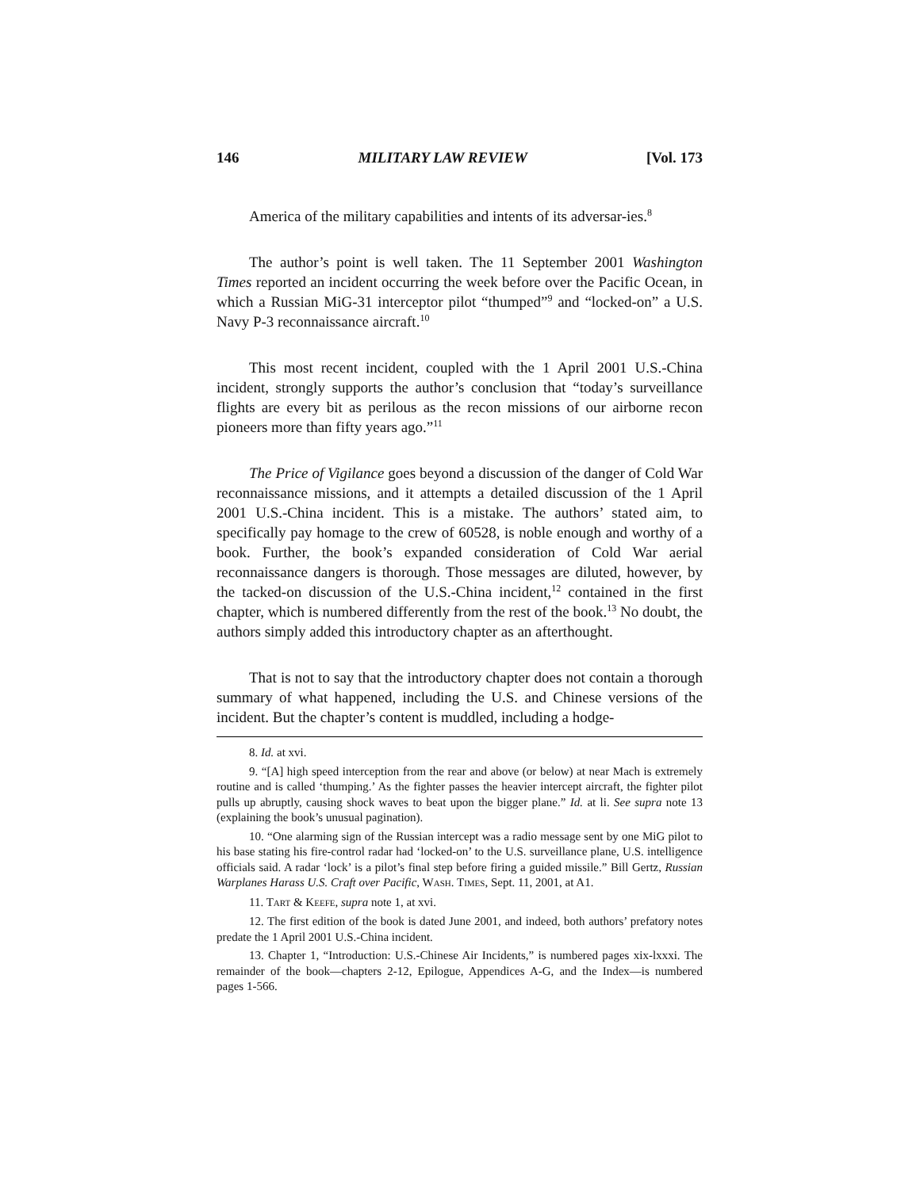146 MILITARY LAW REVIEW [Vol. 173
America of the military capabilities and intents of its adversar-ies.<sup>8</sup>
The author’s point is well taken. The 11 September 2001 Washington Times reported an incident occurring the week before over the Pacific Ocean, in which a Russian MiG-31 interceptor pilot “thumped”<sup>9</sup> and “locked-on” a U.S. Navy P-3 reconnaissance aircraft.<sup>10</sup>
This most recent incident, coupled with the 1 April 2001 U.S.-China incident, strongly supports the author’s conclusion that “today’s surveillance flights are every bit as perilous as the recon missions of our airborne recon pioneers more than fifty years ago.”<sup>11</sup>
The Price of Vigilance goes beyond a discussion of the danger of Cold War reconnaissance missions, and it attempts a detailed discussion of the 1 April 2001 U.S.-China incident. This is a mistake. The authors’ stated aim, to specifically pay homage to the crew of 60528, is noble enough and worthy of a book. Further, the book’s expanded consideration of Cold War aerial reconnaissance dangers is thorough. Those messages are diluted, however, by the tacked-on discussion of the U.S.-China incident,<sup>12</sup> contained in the first chapter, which is numbered differently from the rest of the book.<sup>13</sup> No doubt, the authors simply added this introductory chapter as an afterthought.
That is not to say that the introductory chapter does not contain a thorough summary of what happened, including the U.S. and Chinese versions of the incident. But the chapter’s content is muddled, including a hodge-
8. Id. at xvi.
9. “[A] high speed interception from the rear and above (or below) at near Mach is extremely routine and is called ‘thumping.’ As the fighter passes the heavier intercept aircraft, the fighter pilot pulls up abruptly, causing shock waves to beat upon the bigger plane.” Id. at li. See supra note 13 (explaining the book’s unusual pagination).
10. “One alarming sign of the Russian intercept was a radio message sent by one MiG pilot to his base stating his fire-control radar had ‘locked-on’ to the U.S. surveillance plane, U.S. intelligence officials said. A radar ‘lock’ is a pilot’s final step before firing a guided missile.” Bill Gertz, Russian Warplanes Harass U.S. Craft over Pacific, WASH. TIMES, Sept. 11, 2001, at A1.
11. TART & KEEFE, supra note 1, at xvi.
12. The first edition of the book is dated June 2001, and indeed, both authors’ prefatory notes predate the 1 April 2001 U.S.-China incident.
13. Chapter 1, “Introduction: U.S.-Chinese Air Incidents,” is numbered pages xix-lxxxi. The remainder of the book—chapters 2-12, Epilogue, Appendices A-G, and the Index—is numbered pages 1-566.